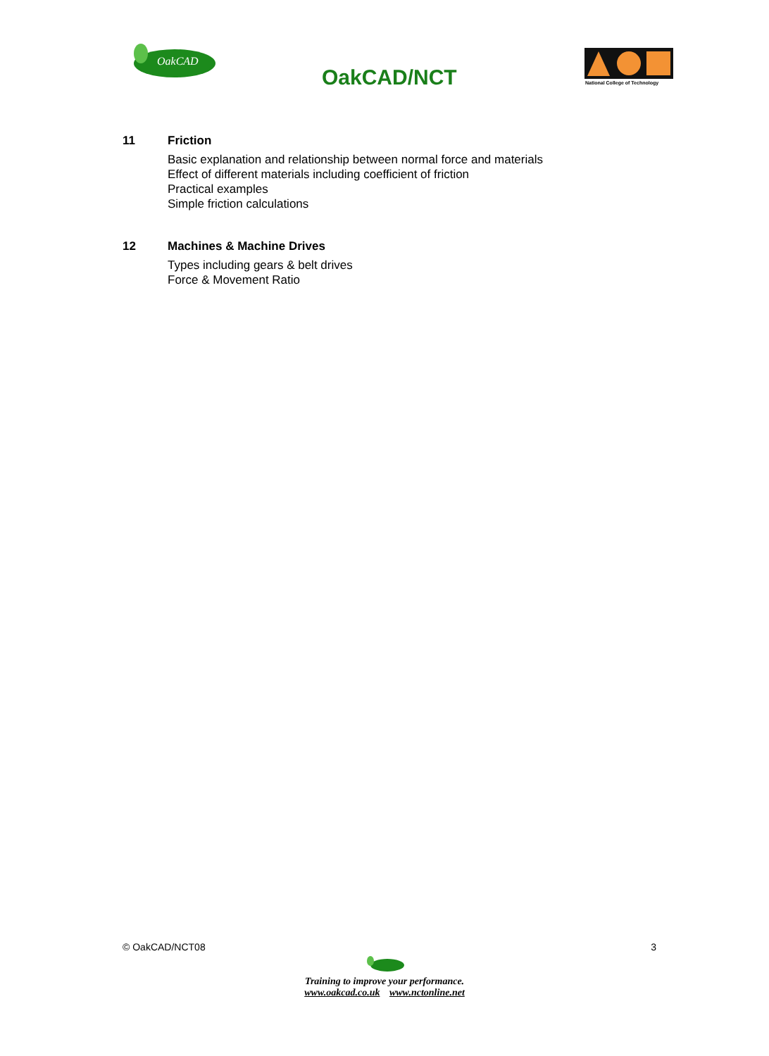OakCAD
OakCAD/NCT
National College of Technology
11 Friction
Basic explanation and relationship between normal force and materials
Effect of different materials including coefficient of friction
Practical examples
Simple friction calculations
12 Machines & Machine Drives
Types including gears & belt drives
Force & Movement Ratio
© OakCAD/NCT08 3
Training to improve your performance.
www.oakcad.co.uk www.nctonline.net